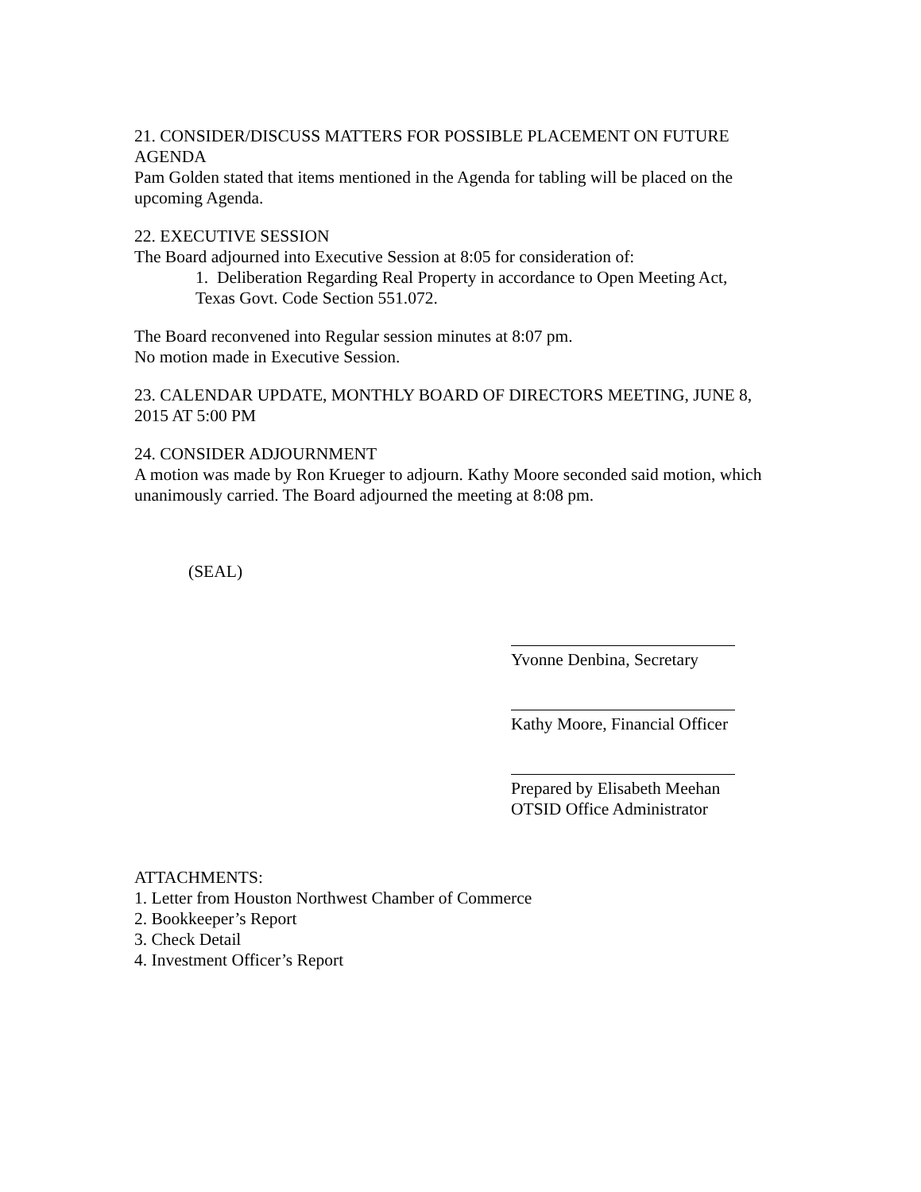21. CONSIDER/DISCUSS MATTERS FOR POSSIBLE PLACEMENT ON FUTURE AGENDA
Pam Golden stated that items mentioned in the Agenda for tabling will be placed on the upcoming Agenda.
22. EXECUTIVE SESSION
The Board adjourned into Executive Session at 8:05 for consideration of:
1. Deliberation Regarding Real Property in accordance to Open Meeting Act, Texas Govt. Code Section 551.072.
The Board reconvened into Regular session minutes at 8:07 pm.
No motion made in Executive Session.
23. CALENDAR UPDATE, MONTHLY BOARD OF DIRECTORS MEETING, JUNE 8, 2015 AT 5:00 PM
24. CONSIDER ADJOURNMENT
A motion was made by Ron Krueger to adjourn. Kathy Moore seconded said motion, which unanimously carried. The Board adjourned the meeting at 8:08 pm.
(SEAL)
Yvonne Denbina, Secretary
Kathy Moore, Financial Officer
Prepared by Elisabeth Meehan
OTSID Office Administrator
ATTACHMENTS:
1. Letter from Houston Northwest Chamber of Commerce
2. Bookkeeper’s Report
3. Check Detail
4. Investment Officer’s Report